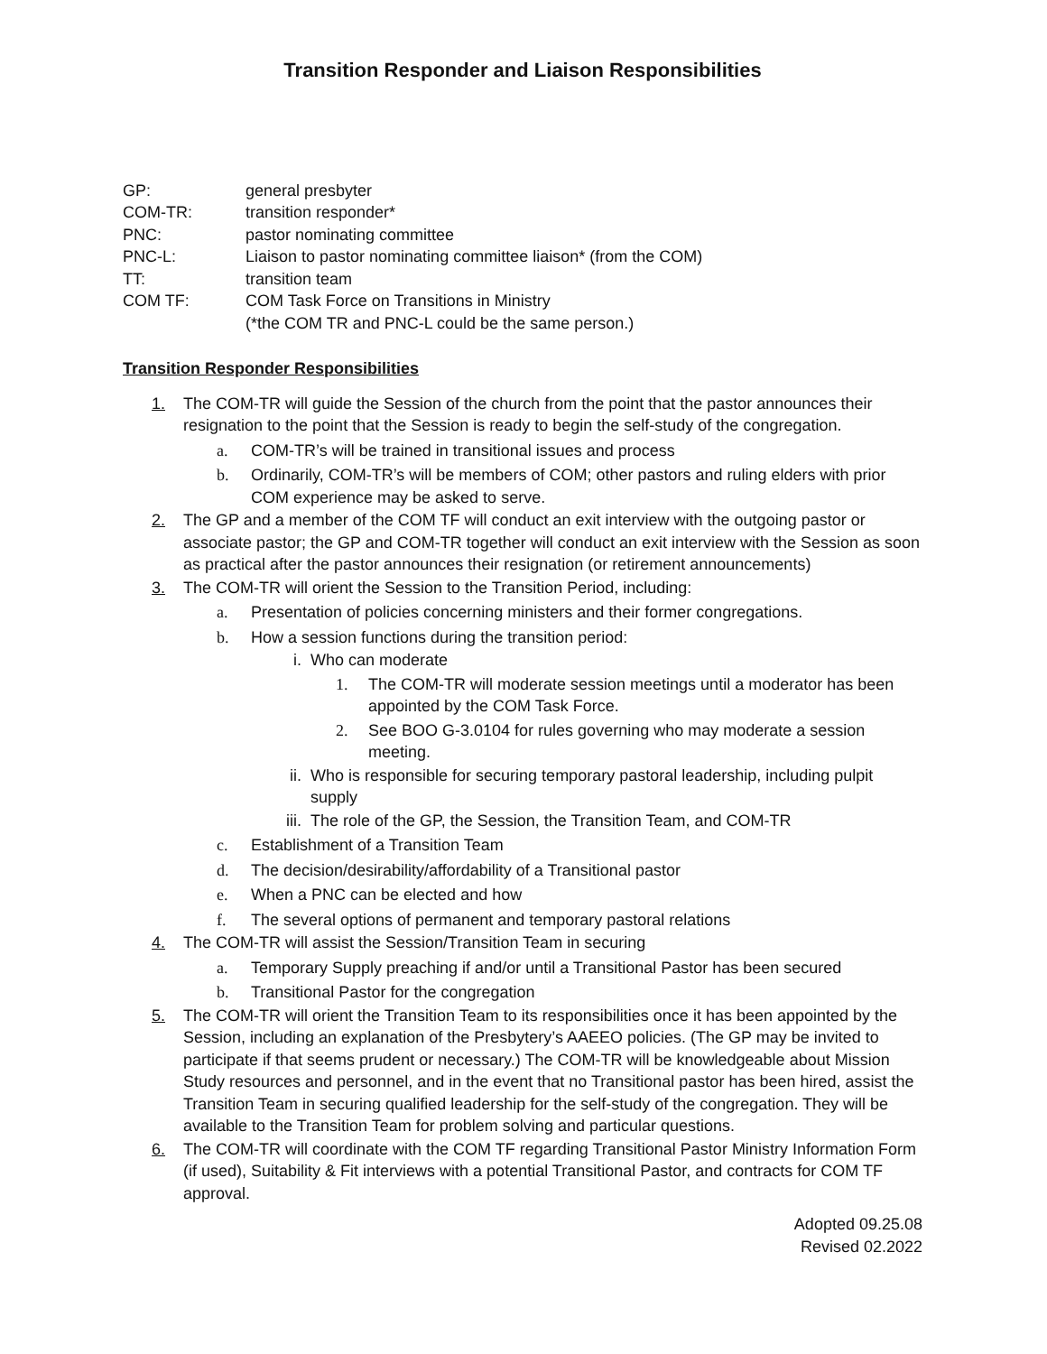Transition Responder and Liaison Responsibilities
| GP: | general presbyter |
| COM-TR: | transition responder* |
| PNC: | pastor nominating committee |
| PNC-L: | Liaison to pastor nominating committee liaison* (from the COM) |
| TT: | transition team |
| COM TF: | COM Task Force on Transitions in Ministry (*the COM TR and PNC-L could be the same person.) |
Transition Responder Responsibilities
1. The COM-TR will guide the Session of the church from the point that the pastor announces their resignation to the point that the Session is ready to begin the self-study of the congregation.
a. COM-TR’s will be trained in transitional issues and process
b. Ordinarily, COM-TR’s will be members of COM; other pastors and ruling elders with prior COM experience may be asked to serve.
2. The GP and a member of the COM TF will conduct an exit interview with the outgoing pastor or associate pastor; the GP and COM-TR together will conduct an exit interview with the Session as soon as practical after the pastor announces their resignation (or retirement announcements)
3. The COM-TR will orient the Session to the Transition Period, including:
a. Presentation of policies concerning ministers and their former congregations.
b. How a session functions during the transition period:
i. Who can moderate
1. The COM-TR will moderate session meetings until a moderator has been appointed by the COM Task Force.
2. See BOO G-3.0104 for rules governing who may moderate a session meeting.
ii. Who is responsible for securing temporary pastoral leadership, including pulpit supply
iii. The role of the GP, the Session, the Transition Team, and COM-TR
c. Establishment of a Transition Team
d. The decision/desirability/affordability of a Transitional pastor
e. When a PNC can be elected and how
f. The several options of permanent and temporary pastoral relations
4. The COM-TR will assist the Session/Transition Team in securing
a. Temporary Supply preaching if and/or until a Transitional Pastor has been secured
b. Transitional Pastor for the congregation
5. The COM-TR will orient the Transition Team to its responsibilities once it has been appointed by the Session, including an explanation of the Presbytery’s AAEEO policies. (The GP may be invited to participate if that seems prudent or necessary.) The COM-TR will be knowledgeable about Mission Study resources and personnel, and in the event that no Transitional pastor has been hired, assist the Transition Team in securing qualified leadership for the self-study of the congregation. They will be available to the Transition Team for problem solving and particular questions.
6. The COM-TR will coordinate with the COM TF regarding Transitional Pastor Ministry Information Form (if used), Suitability & Fit interviews with a potential Transitional Pastor, and contracts for COM TF approval.
Adopted 09.25.08
Revised 02.2022